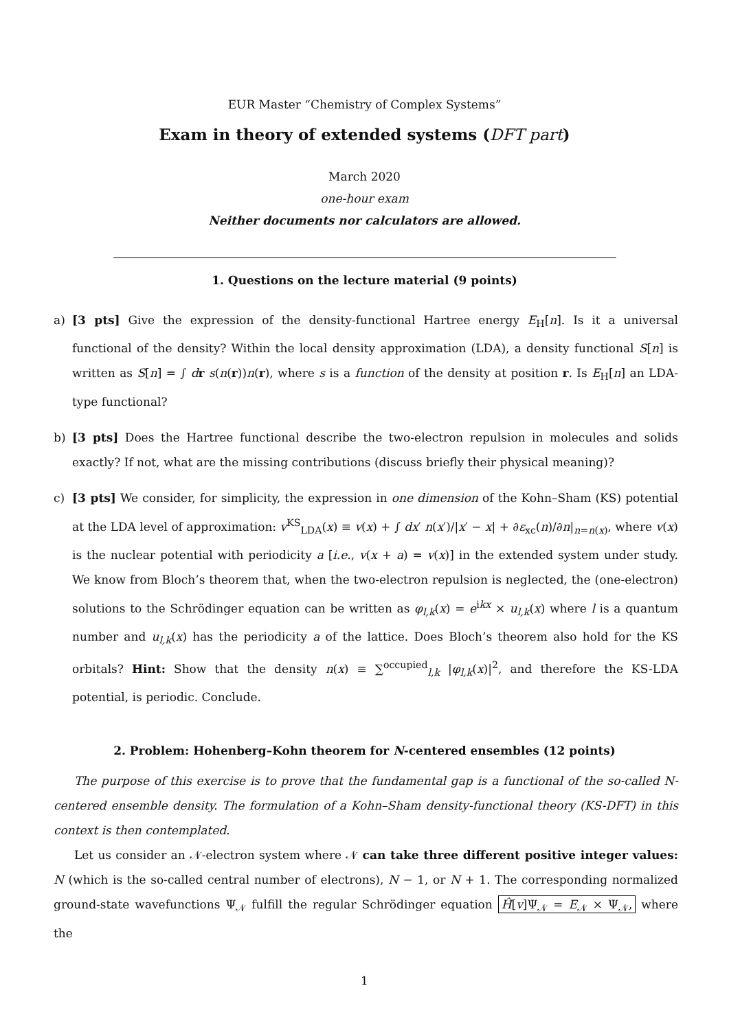EUR Master “Chemistry of Complex Systems”
Exam in theory of extended systems (DFT part)
March 2020
one-hour exam
Neither documents nor calculators are allowed.
1. Questions on the lecture material (9 points)
a) [3 pts] Give the expression of the density-functional Hartree energy E<sub>H</sub>[n]. Is it a universal functional of the density? Within the local density approximation (LDA), a density functional S[n] is written as S[n] = ∫ dr s(n(r))n(r), where s is a function of the density at position r. Is E<sub>H</sub>[n] an LDA-type functional?
b) [3 pts] Does the Hartree functional describe the two-electron repulsion in molecules and solids exactly? If not, what are the missing contributions (discuss briefly their physical meaning)?
c) [3 pts] We consider, for simplicity, the expression in one dimension of the Kohn–Sham (KS) potential at the LDA level of approximation: v<sup>KS</sup><sub>LDA</sub>(x) ≡ v(x) + ∫ dx′ n(x′)/|x′ − x| + ∂ε<sub>xc</sub>(n)/∂n|<sub>n=n(x)</sub>, where v(x) is the nuclear potential with periodicity a [i.e., v(x + a) = v(x)] in the extended system under study. We know from Bloch’s theorem that, when the two-electron repulsion is neglected, the (one-electron) solutions to the Schrödinger equation can be written as φ<sub>l,k</sub>(x) = e<sup>ikx</sup> × u<sub>l,k</sub>(x) where l is a quantum number and u<sub>l,k</sub>(x) has the periodicity a of the lattice. Does Bloch’s theorem also hold for the KS orbitals? Hint: Show that the density n(x) ≡ ∑<sup>occupied</sup><sub>l,k</sub> |φ<sub>l,k</sub>(x)|<sup>2</sup>, and therefore the KS-LDA potential, is periodic. Conclude.
2. Problem: Hohenberg–Kohn theorem for N-centered ensembles (12 points)
The purpose of this exercise is to prove that the fundamental gap is a functional of the so-called N-centered ensemble density. The formulation of a Kohn–Sham density-functional theory (KS-DFT) in this context is then contemplated.
Let us consider an 𝒩-electron system where 𝒩 can take three different positive integer values: N (which is the so-called central number of electrons), N − 1, or N + 1. The corresponding normalized ground-state wavefunctions Ψ<sub>𝒩</sub> fulfill the regular Schrödinger equation Ĥ[v]Ψ<sub>𝒩</sub> = E<sub>𝒩</sub> × Ψ<sub>𝒩</sub>, where the
1